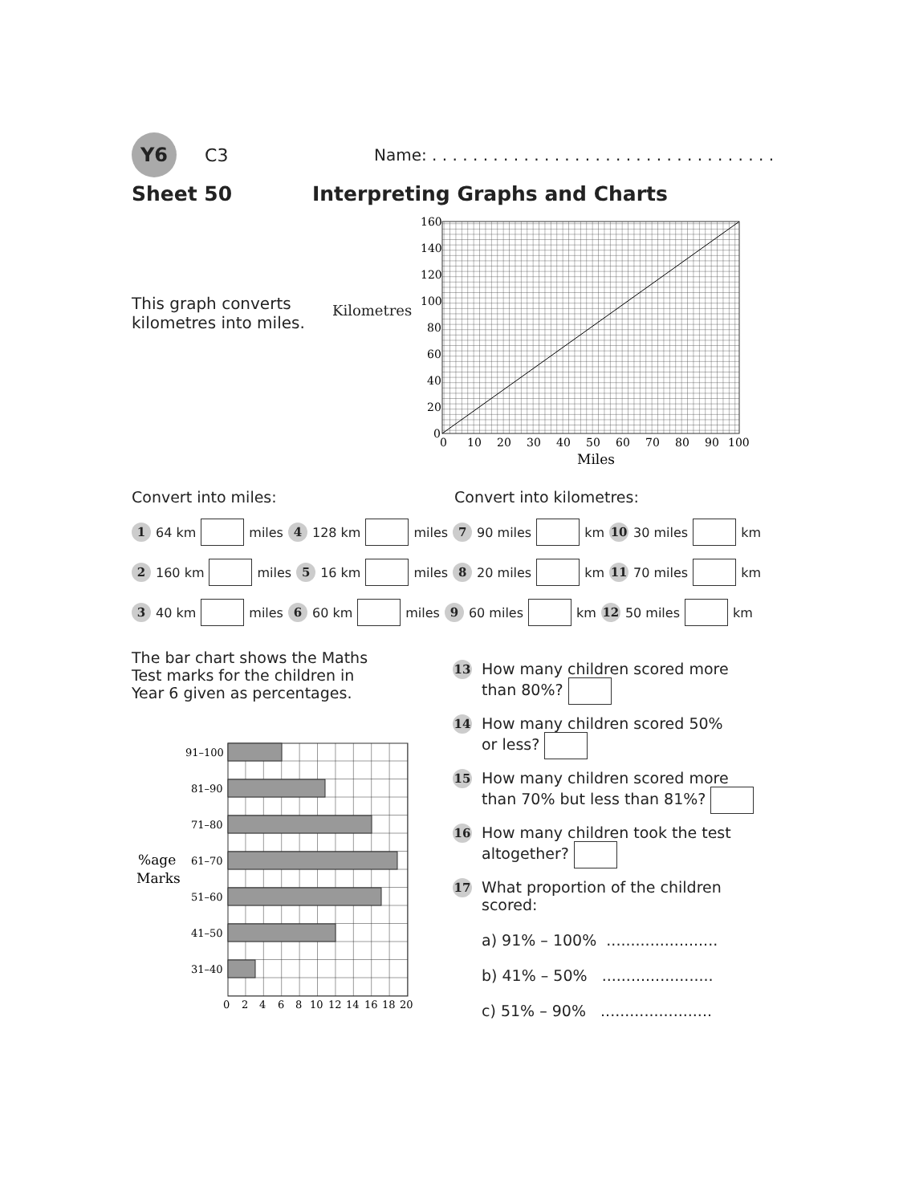Y6 C3
Name: . . . . . . . . . . . . . . . . . . . . . . . . . . . . . . . . . .
Sheet 50 Interpreting Graphs and Charts
This graph converts kilometres into miles.
Kilometres
160
140
120
100
80
60
40
20
0
0
10
20
30
40
50
60
70
80
90
100
Miles
Convert into miles: Convert into kilometres:
1 64 km miles 4 128 km miles 7 90 miles km 10 30 miles km
2 160 km miles 5 16 km miles 8 20 miles km 11 70 miles km
3 40 km miles 6 60 km miles 9 60 miles km 12 50 miles km
The bar chart shows the Maths Test marks for the children in Year 6 given as percentages.
91–100
81–90
71–80
61–70
51–60
41–50
31–40
%age
Marks
0
2
4
6
8
10
12
14
16
18
20
13 How many children scored more
than 80%?
14 How many children scored 50%
or less?
15 How many children scored more
than 70% but less than 81%?
16 How many children took the test
altogether?
17 What proportion of the children
scored:
a) 91% – 100% .......................
b) 41% – 50% .......................
c) 51% – 90% .......................